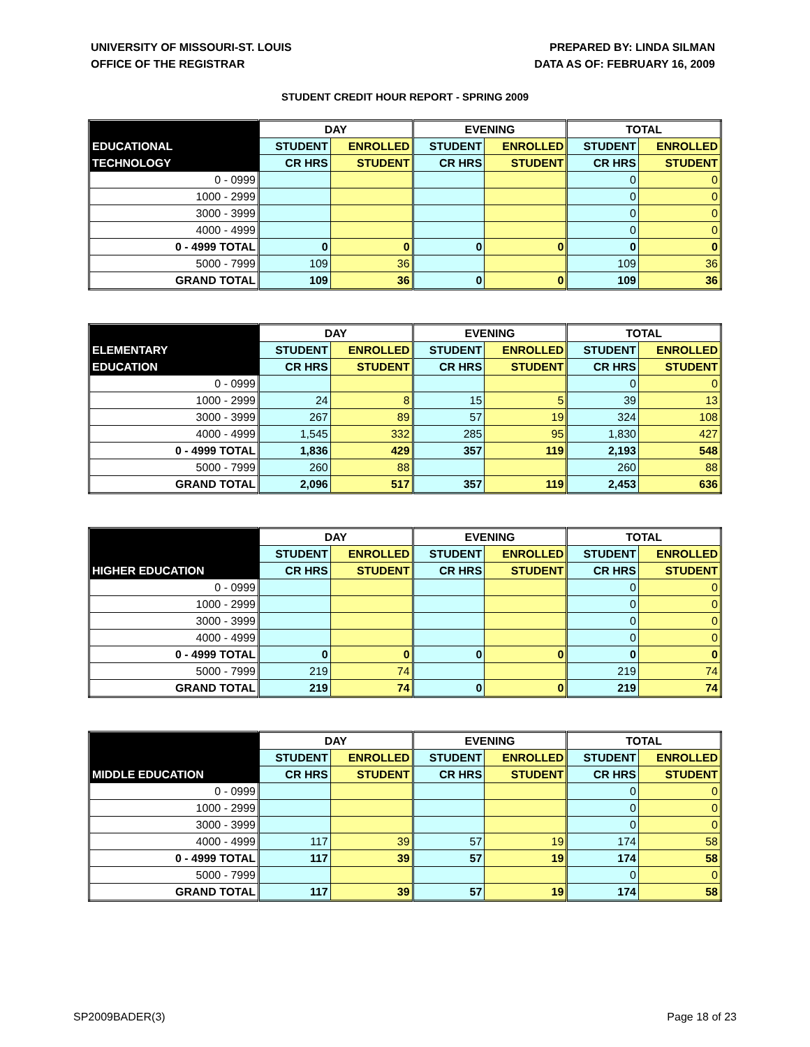UNIVERSITY OF MISSOURI-ST. LOUIS
OFFICE OF THE REGISTRAR
PREPARED BY: LINDA SILMAN
DATA AS OF: FEBRUARY 16, 2009
STUDENT CREDIT HOUR REPORT - SPRING 2009
| | DAY | | EVENING | | TOTAL | |
| --- | --- | --- | --- | --- | --- | --- |
| EDUCATIONAL | STUDENT | ENROLLED | STUDENT | ENROLLED | STUDENT | ENROLLED |
| TECHNOLOGY | CR HRS | STUDENT | CR HRS | STUDENT | CR HRS | STUDENT |
| 0 - 0999 | | | | | 0 | 0 |
| 1000 - 2999 | | | | | 0 | 0 |
| 3000 - 3999 | | | | | 0 | 0 |
| 4000 - 4999 | | | | | 0 | 0 |
| 0 - 4999 TOTAL | 0 | 0 | 0 | 0 | 0 | 0 |
| 5000 - 7999 | 109 | 36 | | | 109 | 36 |
| GRAND TOTAL | 109 | 36 | 0 | 0 | 109 | 36 |
| | DAY | | EVENING | | TOTAL | |
| --- | --- | --- | --- | --- | --- | --- |
| ELEMENTARY | STUDENT | ENROLLED | STUDENT | ENROLLED | STUDENT | ENROLLED |
| EDUCATION | CR HRS | STUDENT | CR HRS | STUDENT | CR HRS | STUDENT |
| 0 - 0999 | | | | | 0 | 0 |
| 1000 - 2999 | 24 | 8 | 15 | 5 | 39 | 13 |
| 3000 - 3999 | 267 | 89 | 57 | 19 | 324 | 108 |
| 4000 - 4999 | 1,545 | 332 | 285 | 95 | 1,830 | 427 |
| 0 - 4999 TOTAL | 1,836 | 429 | 357 | 119 | 2,193 | 548 |
| 5000 - 7999 | 260 | 88 | | | 260 | 88 |
| GRAND TOTAL | 2,096 | 517 | 357 | 119 | 2,453 | 636 |
| | DAY | | EVENING | | TOTAL | |
| --- | --- | --- | --- | --- | --- | --- |
| | STUDENT | ENROLLED | STUDENT | ENROLLED | STUDENT | ENROLLED |
| HIGHER EDUCATION | CR HRS | STUDENT | CR HRS | STUDENT | CR HRS | STUDENT |
| 0 - 0999 | | | | | 0 | 0 |
| 1000 - 2999 | | | | | 0 | 0 |
| 3000 - 3999 | | | | | 0 | 0 |
| 4000 - 4999 | | | | | 0 | 0 |
| 0 - 4999 TOTAL | 0 | 0 | 0 | 0 | 0 | 0 |
| 5000 - 7999 | 219 | 74 | | | 219 | 74 |
| GRAND TOTAL | 219 | 74 | 0 | 0 | 219 | 74 |
| | DAY | | EVENING | | TOTAL | |
| --- | --- | --- | --- | --- | --- | --- |
| | STUDENT | ENROLLED | STUDENT | ENROLLED | STUDENT | ENROLLED |
| MIDDLE EDUCATION | CR HRS | STUDENT | CR HRS | STUDENT | CR HRS | STUDENT |
| 0 - 0999 | | | | | 0 | 0 |
| 1000 - 2999 | | | | | 0 | 0 |
| 3000 - 3999 | | | | | 0 | 0 |
| 4000 - 4999 | 117 | 39 | 57 | 19 | 174 | 58 |
| 0 - 4999 TOTAL | 117 | 39 | 57 | 19 | 174 | 58 |
| 5000 - 7999 | | | | | 0 | 0 |
| GRAND TOTAL | 117 | 39 | 57 | 19 | 174 | 58 |
SP2009BADER(3) Page 18 of 23